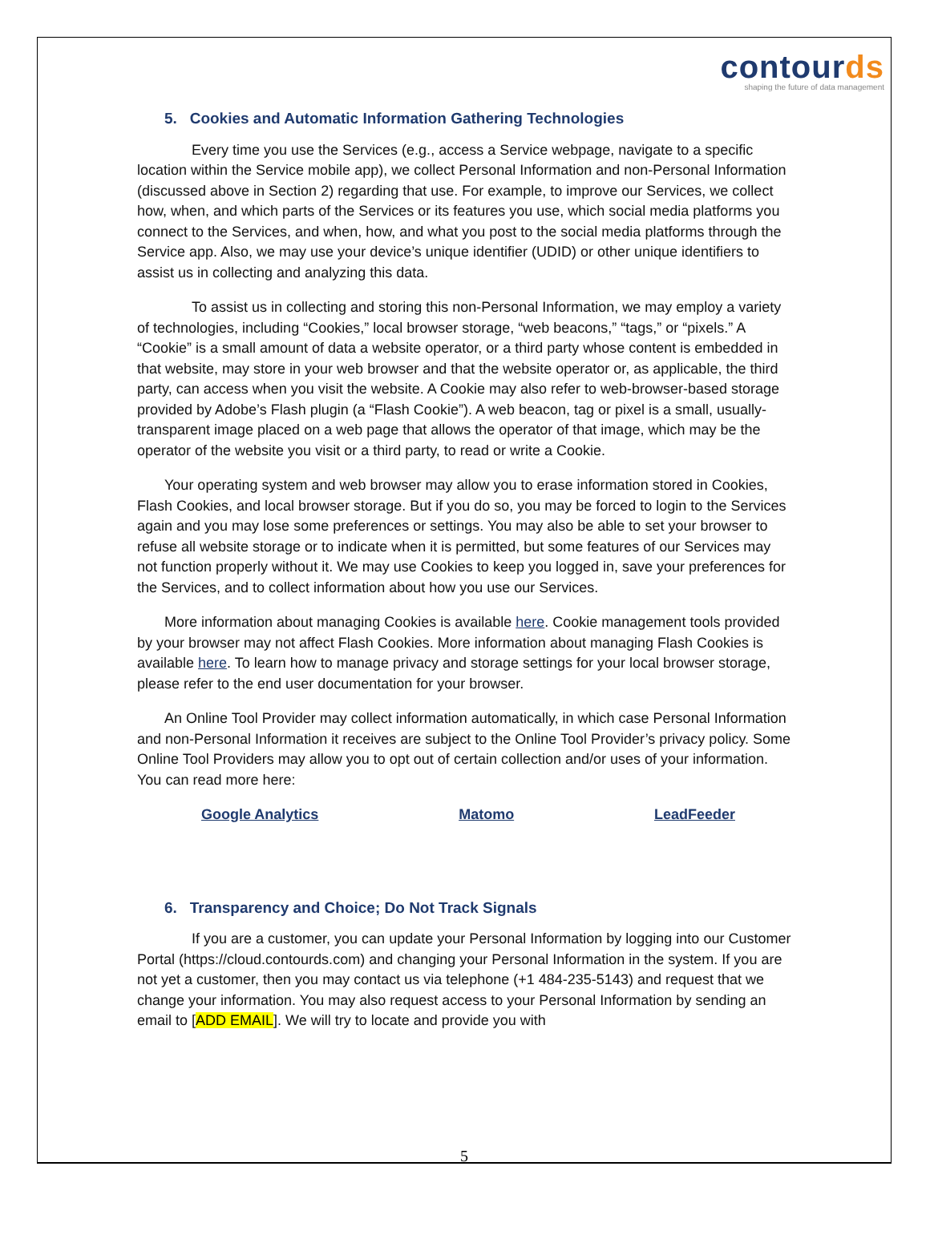contourds
shaping the future of data management
5. Cookies and Automatic Information Gathering Technologies
Every time you use the Services (e.g., access a Service webpage, navigate to a specific location within the Service mobile app), we collect Personal Information and non-Personal Information (discussed above in Section 2) regarding that use. For example, to improve our Services, we collect how, when, and which parts of the Services or its features you use, which social media platforms you connect to the Services, and when, how, and what you post to the social media platforms through the Service app. Also, we may use your device’s unique identifier (UDID) or other unique identifiers to assist us in collecting and analyzing this data.
To assist us in collecting and storing this non-Personal Information, we may employ a variety of technologies, including “Cookies,” local browser storage, “web beacons,” “tags,” or “pixels.” A “Cookie” is a small amount of data a website operator, or a third party whose content is embedded in that website, may store in your web browser and that the website operator or, as applicable, the third party, can access when you visit the website. A Cookie may also refer to web-browser-based storage provided by Adobe’s Flash plugin (a “Flash Cookie”). A web beacon, tag or pixel is a small, usually-transparent image placed on a web page that allows the operator of that image, which may be the operator of the website you visit or a third party, to read or write a Cookie.
Your operating system and web browser may allow you to erase information stored in Cookies, Flash Cookies, and local browser storage. But if you do so, you may be forced to login to the Services again and you may lose some preferences or settings. You may also be able to set your browser to refuse all website storage or to indicate when it is permitted, but some features of our Services may not function properly without it. We may use Cookies to keep you logged in, save your preferences for the Services, and to collect information about how you use our Services.
More information about managing Cookies is available here. Cookie management tools provided by your browser may not affect Flash Cookies. More information about managing Flash Cookies is available here. To learn how to manage privacy and storage settings for your local browser storage, please refer to the end user documentation for your browser.
An Online Tool Provider may collect information automatically, in which case Personal Information and non-Personal Information it receives are subject to the Online Tool Provider’s privacy policy. Some Online Tool Providers may allow you to opt out of certain collection and/or uses of your information. You can read more here:
Google Analytics Matomo LeadFeeder
6. Transparency and Choice; Do Not Track Signals
If you are a customer, you can update your Personal Information by logging into our Customer Portal (https://cloud.contourds.com) and changing your Personal Information in the system. If you are not yet a customer, then you may contact us via telephone (+1 484-235-5143) and request that we change your information. You may also request access to your Personal Information by sending an email to [ADD EMAIL]. We will try to locate and provide you with
5